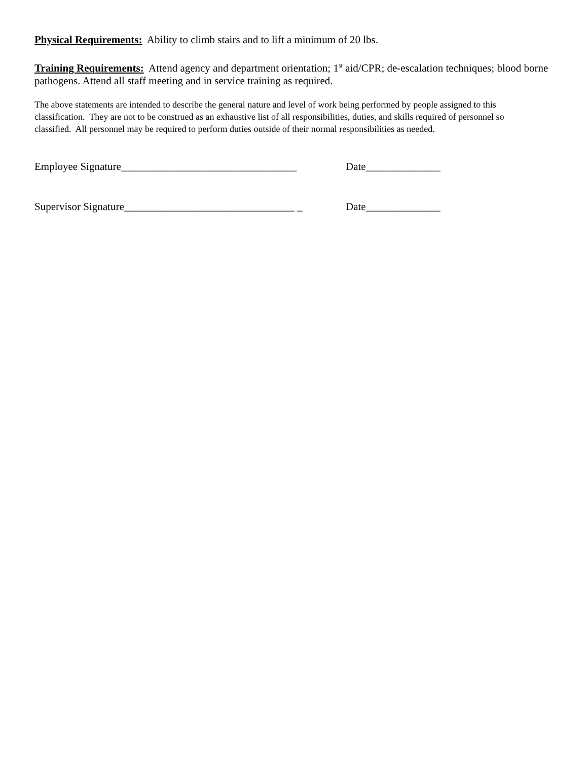Physical Requirements: Ability to climb stairs and to lift a minimum of 20 lbs.
Training Requirements: Attend agency and department orientation; 1<sup>st</sup> aid/CPR; de-escalation techniques; blood borne pathogens. Attend all staff meeting and in service training as required.
The above statements are intended to describe the general nature and level of work being performed by people assigned to this classification. They are not to be construed as an exhaustive list of all responsibilities, duties, and skills required of personnel so classified. All personnel may be required to perform duties outside of their normal responsibilities as needed.
Employee Signature_________________________________ Date______________
Supervisor Signature________________________________ _ Date______________